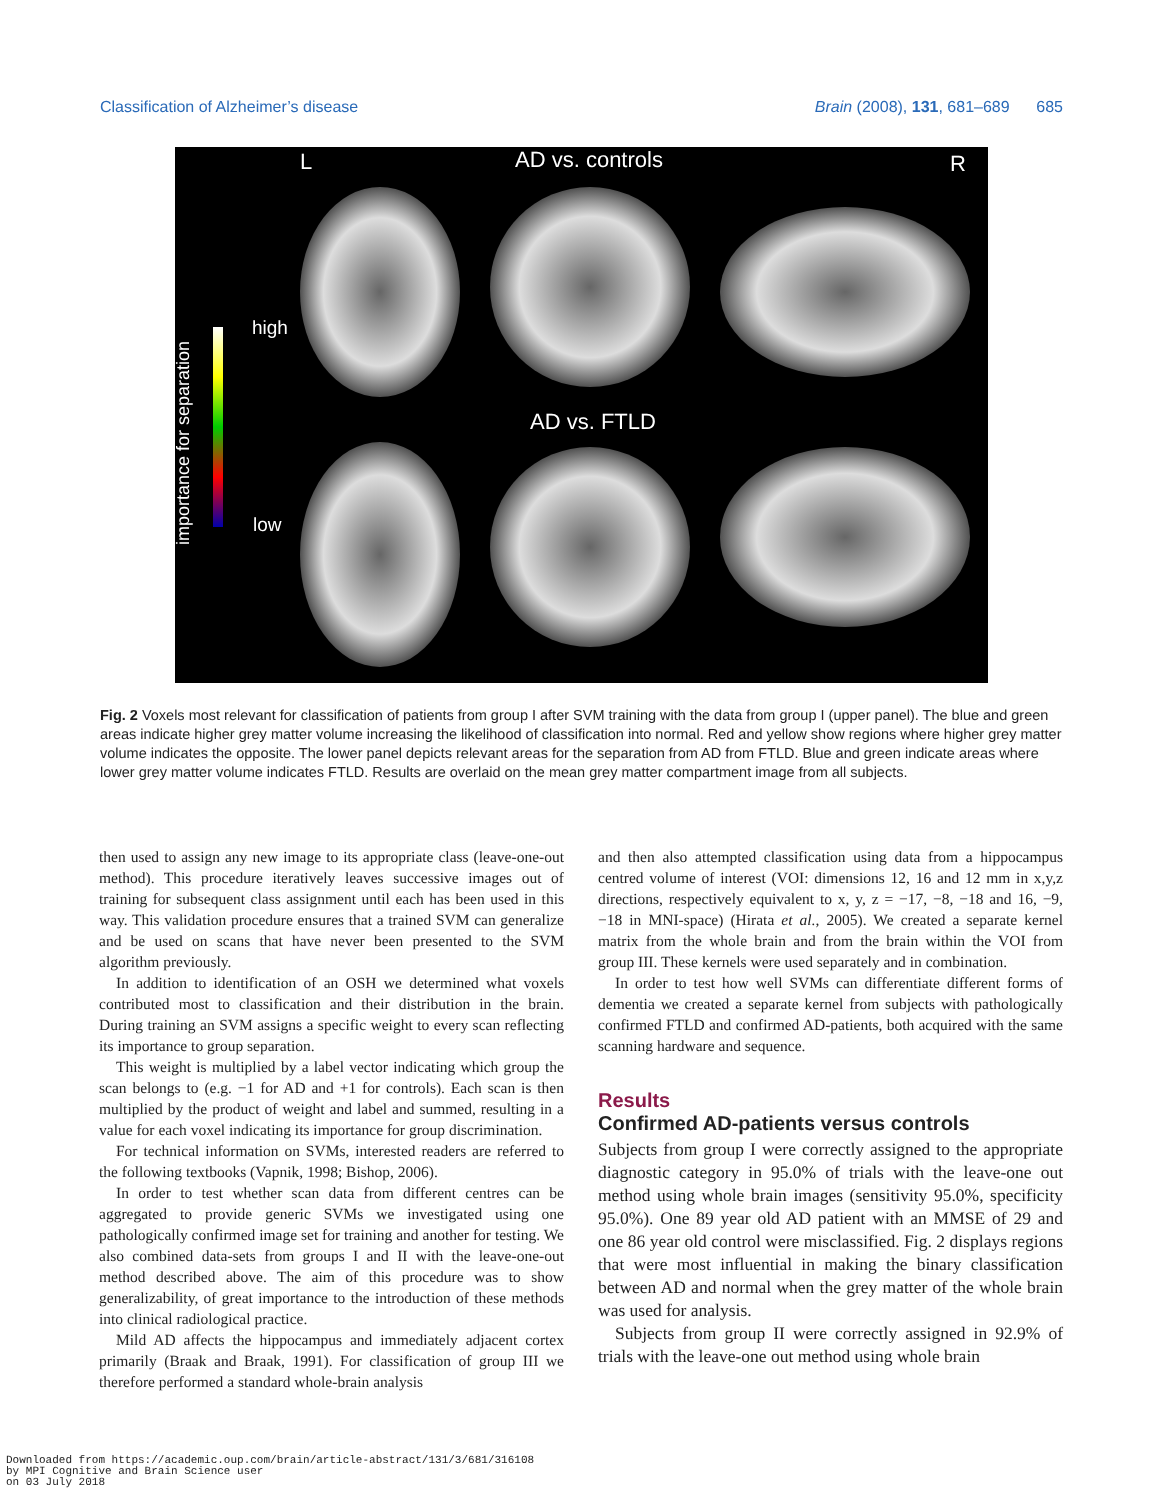Classification of Alzheimer’s disease Brain (2008), 131, 681–689 685
L AD vs. controls R
high
low
importance for separation
AD vs. FTLD
Fig. 2 Voxels most relevant for classification of patients from group I after SVM training with the data from group I (upper panel). The blue and green areas indicate higher grey matter volume increasing the likelihood of classification into normal. Red and yellow show regions where higher grey matter volume indicates the opposite. The lower panel depicts relevant areas for the separation from AD from FTLD. Blue and green indicate areas where lower grey matter volume indicates FTLD. Results are overlaid on the mean grey matter compartment image from all subjects.
then used to assign any new image to its appropriate class (leave-one-out method). This procedure iteratively leaves successive images out of training for subsequent class assignment until each has been used in this way. This validation procedure ensures that a trained SVM can generalize and be used on scans that have never been presented to the SVM algorithm previously.
In addition to identification of an OSH we determined what voxels contributed most to classification and their distribution in the brain. During training an SVM assigns a specific weight to every scan reflecting its importance to group separation.
This weight is multiplied by a label vector indicating which group the scan belongs to (e.g. −1 for AD and +1 for controls). Each scan is then multiplied by the product of weight and label and summed, resulting in a value for each voxel indicating its importance for group discrimination.
For technical information on SVMs, interested readers are referred to the following textbooks (Vapnik, 1998; Bishop, 2006).
In order to test whether scan data from different centres can be aggregated to provide generic SVMs we investigated using one pathologically confirmed image set for training and another for testing. We also combined data-sets from groups I and II with the leave-one-out method described above. The aim of this procedure was to show generalizability, of great importance to the introduction of these methods into clinical radiological practice.
Mild AD affects the hippocampus and immediately adjacent cortex primarily (Braak and Braak, 1991). For classification of group III we therefore performed a standard whole-brain analysis
and then also attempted classification using data from a hippocampus centred volume of interest (VOI: dimensions 12, 16 and 12 mm in x,y,z directions, respectively equivalent to x, y, z = −17, −8, −18 and 16, −9, −18 in MNI-space) (Hirata et al., 2005). We created a separate kernel matrix from the whole brain and from the brain within the VOI from group III. These kernels were used separately and in combination.
In order to test how well SVMs can differentiate different forms of dementia we created a separate kernel from subjects with pathologically confirmed FTLD and confirmed AD-patients, both acquired with the same scanning hardware and sequence.
Results
Confirmed AD-patients versus controls
Subjects from group I were correctly assigned to the appropriate diagnostic category in 95.0% of trials with the leave-one out method using whole brain images (sensitivity 95.0%, specificity 95.0%). One 89 year old AD patient with an MMSE of 29 and one 86 year old control were misclassified. Fig. 2 displays regions that were most influential in making the binary classification between AD and normal when the grey matter of the whole brain was used for analysis.
Subjects from group II were correctly assigned in 92.9% of trials with the leave-one out method using whole brain
Downloaded from https://academic.oup.com/brain/article-abstract/131/3/681/316108
by MPI Cognitive and Brain Science user
on 03 July 2018